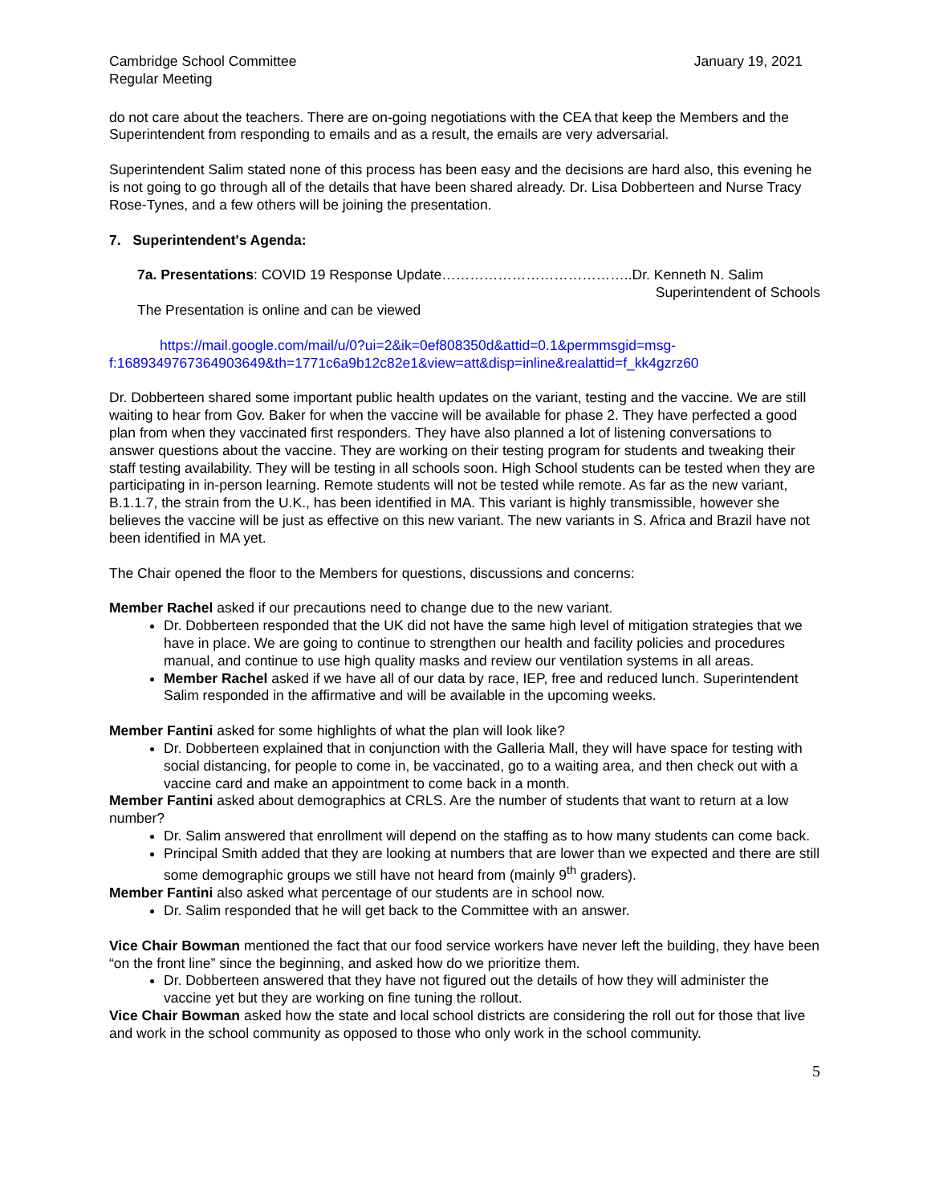Cambridge School Committee
Regular Meeting
January 19, 2021
do not care about the teachers. There are on-going negotiations with the CEA that keep the Members and the Superintendent from responding to emails and as a result, the emails are very adversarial.
Superintendent Salim stated none of this process has been easy and the decisions are hard also, this evening he is not going to go through all of the details that have been shared already. Dr. Lisa Dobberteen and Nurse Tracy Rose-Tynes, and a few others will be joining the presentation.
7. Superintendent's Agenda:
7a. Presentations: COVID 19 Response Update…………………………………..Dr. Kenneth N. Salim
Superintendent of Schools
The Presentation is online and can be viewed
https://mail.google.com/mail/u/0?ui=2&ik=0ef808350d&attid=0.1&permmsgid=msg-f:1689349767364903649&th=1771c6a9b12c82e1&view=att&disp=inline&realattid=f_kk4gzrz60
Dr. Dobberteen shared some important public health updates on the variant, testing and the vaccine. We are still waiting to hear from Gov. Baker for when the vaccine will be available for phase 2. They have perfected a good plan from when they vaccinated first responders. They have also planned a lot of listening conversations to answer questions about the vaccine. They are working on their testing program for students and tweaking their staff testing availability. They will be testing in all schools soon. High School students can be tested when they are participating in in-person learning. Remote students will not be tested while remote. As far as the new variant, B.1.1.7, the strain from the U.K., has been identified in MA. This variant is highly transmissible, however she believes the vaccine will be just as effective on this new variant. The new variants in S. Africa and Brazil have not been identified in MA yet.
The Chair opened the floor to the Members for questions, discussions and concerns:
Member Rachel asked if our precautions need to change due to the new variant.
Dr. Dobberteen responded that the UK did not have the same high level of mitigation strategies that we have in place. We are going to continue to strengthen our health and facility policies and procedures manual, and continue to use high quality masks and review our ventilation systems in all areas.
Member Rachel asked if we have all of our data by race, IEP, free and reduced lunch. Superintendent Salim responded in the affirmative and will be available in the upcoming weeks.
Member Fantini asked for some highlights of what the plan will look like?
Dr. Dobberteen explained that in conjunction with the Galleria Mall, they will have space for testing with social distancing, for people to come in, be vaccinated, go to a waiting area, and then check out with a vaccine card and make an appointment to come back in a month.
Member Fantini asked about demographics at CRLS. Are the number of students that want to return at a low number?
Dr. Salim answered that enrollment will depend on the staffing as to how many students can come back.
Principal Smith added that they are looking at numbers that are lower than we expected and there are still some demographic groups we still have not heard from (mainly 9<sup>th</sup> graders).
Member Fantini also asked what percentage of our students are in school now.
Dr. Salim responded that he will get back to the Committee with an answer.
Vice Chair Bowman mentioned the fact that our food service workers have never left the building, they have been “on the front line” since the beginning, and asked how do we prioritize them.
Dr. Dobberteen answered that they have not figured out the details of how they will administer the vaccine yet but they are working on fine tuning the rollout.
Vice Chair Bowman asked how the state and local school districts are considering the roll out for those that live and work in the school community as opposed to those who only work in the school community.
5